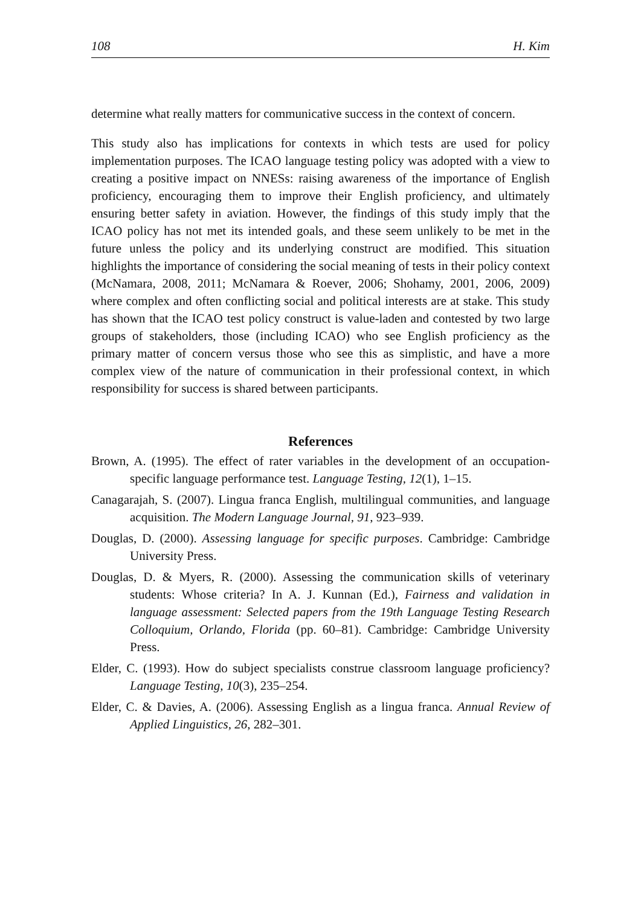108 H. Kim
determine what really matters for communicative success in the context of concern.
This study also has implications for contexts in which tests are used for policy implementation purposes. The ICAO language testing policy was adopted with a view to creating a positive impact on NNESs: raising awareness of the importance of English proficiency, encouraging them to improve their English proficiency, and ultimately ensuring better safety in aviation. However, the findings of this study imply that the ICAO policy has not met its intended goals, and these seem unlikely to be met in the future unless the policy and its underlying construct are modified. This situation highlights the importance of considering the social meaning of tests in their policy context (McNamara, 2008, 2011; McNamara & Roever, 2006; Shohamy, 2001, 2006, 2009) where complex and often conflicting social and political interests are at stake. This study has shown that the ICAO test policy construct is value-laden and contested by two large groups of stakeholders, those (including ICAO) who see English proficiency as the primary matter of concern versus those who see this as simplistic, and have a more complex view of the nature of communication in their professional context, in which responsibility for success is shared between participants.
References
Brown, A. (1995). The effect of rater variables in the development of an occupation-specific language performance test. Language Testing, 12(1), 1–15.
Canagarajah, S. (2007). Lingua franca English, multilingual communities, and language acquisition. The Modern Language Journal, 91, 923–939.
Douglas, D. (2000). Assessing language for specific purposes. Cambridge: Cambridge University Press.
Douglas, D. & Myers, R. (2000). Assessing the communication skills of veterinary students: Whose criteria? In A. J. Kunnan (Ed.), Fairness and validation in language assessment: Selected papers from the 19th Language Testing Research Colloquium, Orlando, Florida (pp. 60–81). Cambridge: Cambridge University Press.
Elder, C. (1993). How do subject specialists construe classroom language proficiency? Language Testing, 10(3), 235–254.
Elder, C. & Davies, A. (2006). Assessing English as a lingua franca. Annual Review of Applied Linguistics, 26, 282–301.